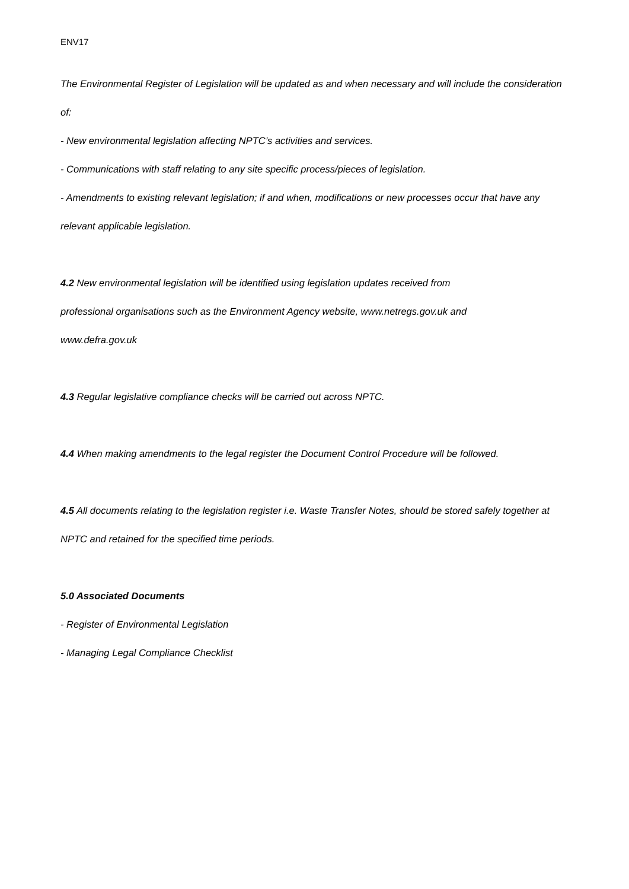ENV17
The Environmental Register of Legislation will be updated as and when necessary and will include the consideration of:
- New environmental legislation affecting NPTC’s activities and services.
- Communications with staff relating to any site specific process/pieces of legislation.
- Amendments to existing relevant legislation; if and when, modifications or new processes occur that have any relevant applicable legislation.
4.2 New environmental legislation will be identified using legislation updates received from
professional organisations such as the Environment Agency website, www.netregs.gov.uk and
www.defra.gov.uk
4.3 Regular legislative compliance checks will be carried out across NPTC.
4.4 When making amendments to the legal register the Document Control Procedure will be followed.
4.5 All documents relating to the legislation register i.e. Waste Transfer Notes, should be stored safely together at NPTC and retained for the specified time periods.
5.0 Associated Documents
- Register of Environmental Legislation
- Managing Legal Compliance Checklist